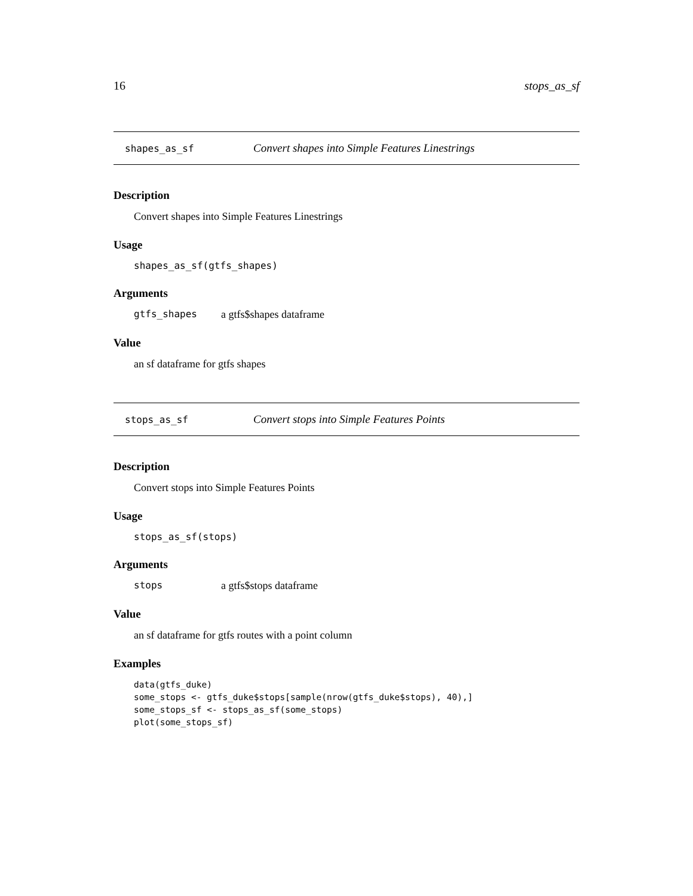16 stops_as_sf
shapes_as_sf Convert shapes into Simple Features Linestrings
Description
Convert shapes into Simple Features Linestrings
Usage
shapes_as_sf(gtfs_shapes)
Arguments
gtfs_shapes a gtfs$shapes dataframe
Value
an sf dataframe for gtfs shapes
stops_as_sf Convert stops into Simple Features Points
Description
Convert stops into Simple Features Points
Usage
stops_as_sf(stops)
Arguments
stops a gtfs$stops dataframe
Value
an sf dataframe for gtfs routes with a point column
Examples
data(gtfs_duke)
some_stops <- gtfs_duke$stops[sample(nrow(gtfs_duke$stops), 40),]
some_stops_sf <- stops_as_sf(some_stops)
plot(some_stops_sf)